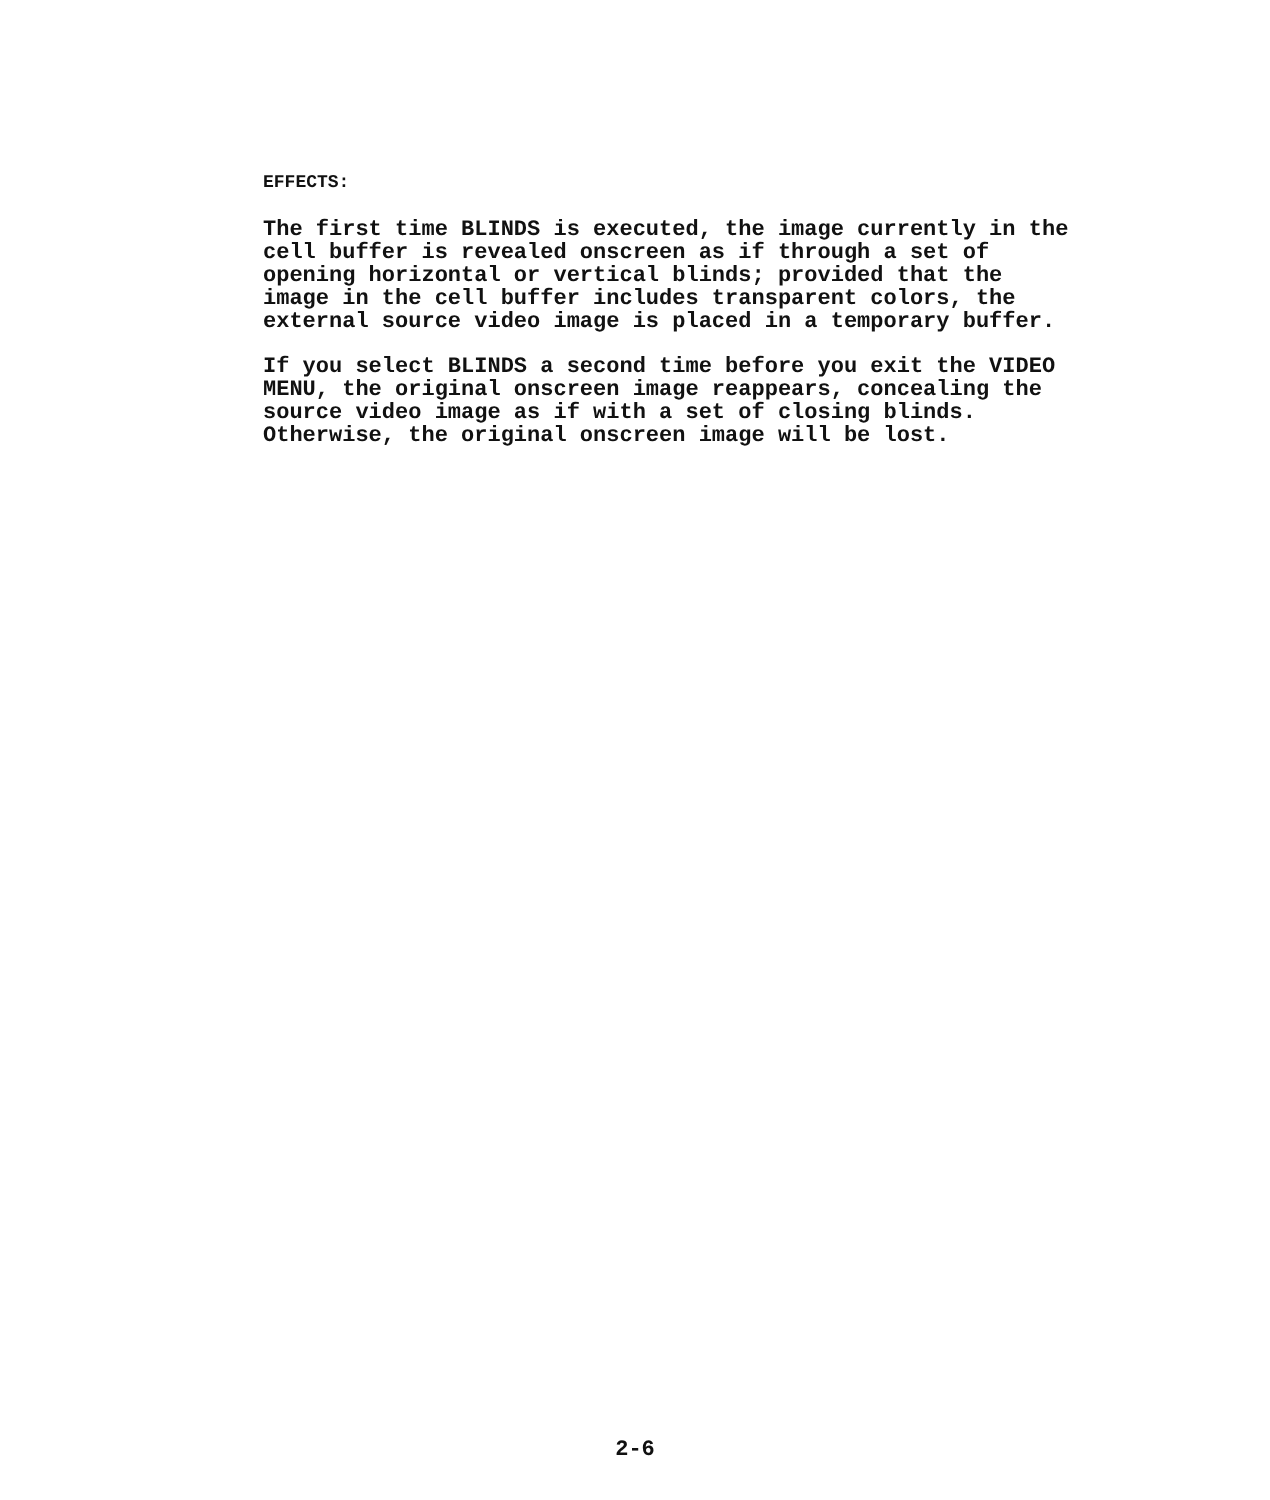EFFECTS:
The first time BLINDS is executed, the image currently in the cell buffer is revealed onscreen as if through a set of opening horizontal or vertical blinds; provided that the image in the cell buffer includes transparent colors, the external source video image is placed in a temporary buffer.
If you select BLINDS a second time before you exit the VIDEO MENU, the original onscreen image reappears, concealing the source video image as if with a set of closing blinds. Otherwise, the original onscreen image will be lost.
2-6